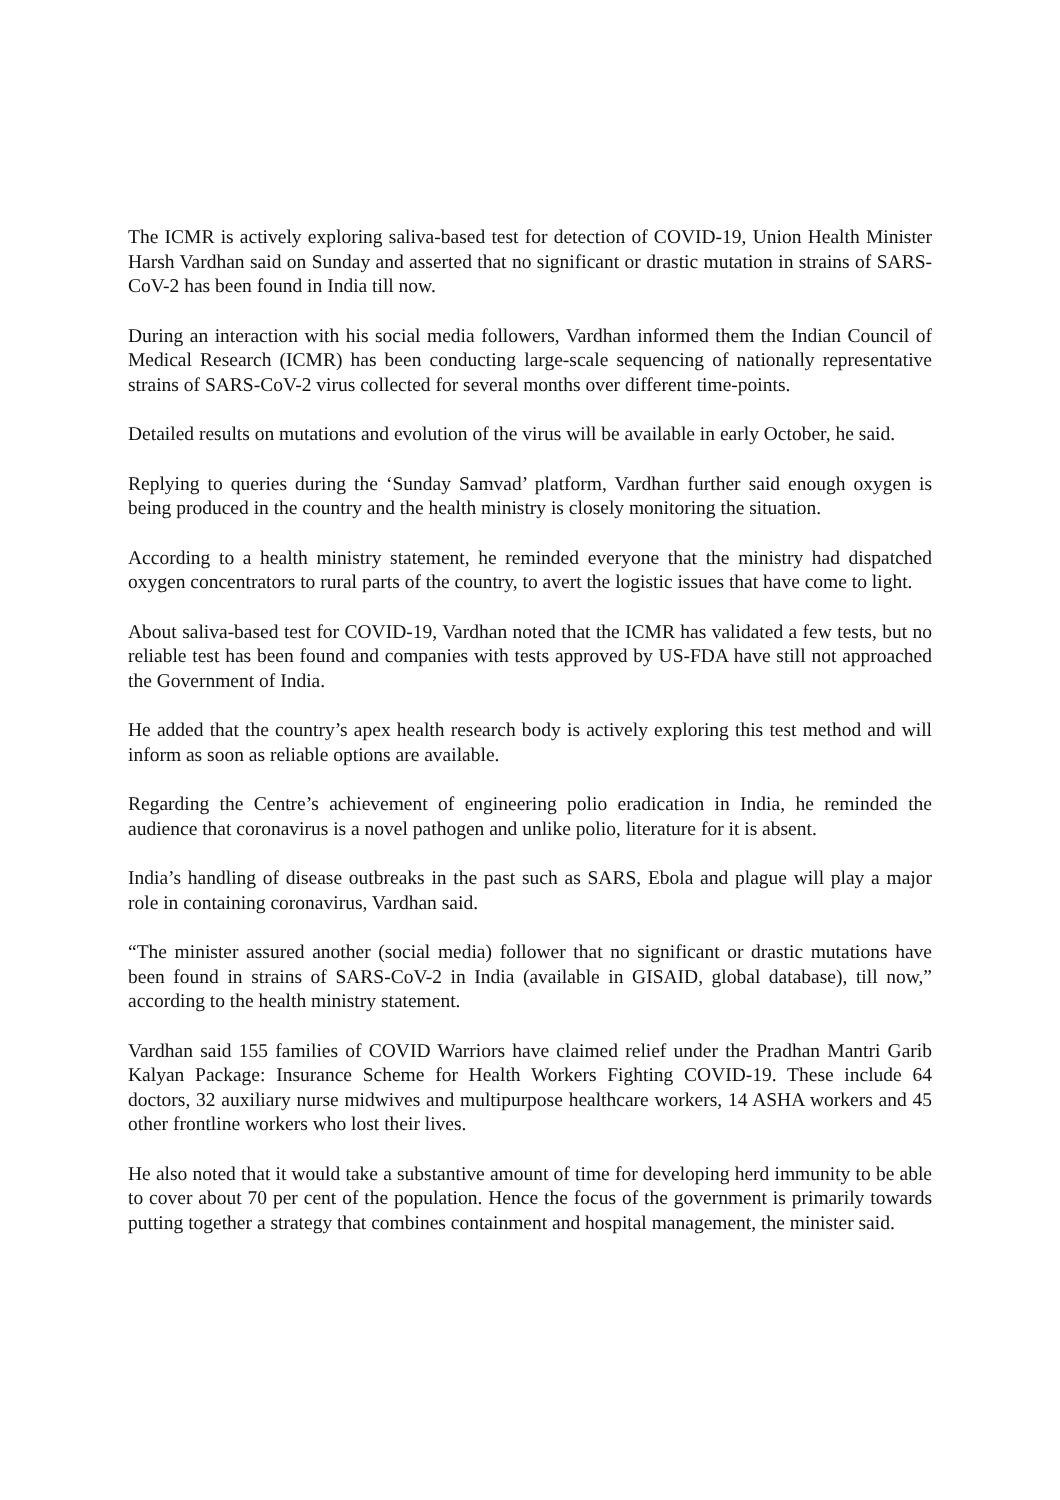The ICMR is actively exploring saliva-based test for detection of COVID-19, Union Health Minister Harsh Vardhan said on Sunday and asserted that no significant or drastic mutation in strains of SARS-CoV-2 has been found in India till now.
During an interaction with his social media followers, Vardhan informed them the Indian Council of Medical Research (ICMR) has been conducting large-scale sequencing of nationally representative strains of SARS-CoV-2 virus collected for several months over different time-points.
Detailed results on mutations and evolution of the virus will be available in early October, he said.
Replying to queries during the ‘Sunday Samvad’ platform, Vardhan further said enough oxygen is being produced in the country and the health ministry is closely monitoring the situation.
According to a health ministry statement, he reminded everyone that the ministry had dispatched oxygen concentrators to rural parts of the country, to avert the logistic issues that have come to light.
About saliva-based test for COVID-19, Vardhan noted that the ICMR has validated a few tests, but no reliable test has been found and companies with tests approved by US-FDA have still not approached the Government of India.
He added that the country’s apex health research body is actively exploring this test method and will inform as soon as reliable options are available.
Regarding the Centre’s achievement of engineering polio eradication in India, he reminded the audience that coronavirus is a novel pathogen and unlike polio, literature for it is absent.
India’s handling of disease outbreaks in the past such as SARS, Ebola and plague will play a major role in containing coronavirus, Vardhan said.
“The minister assured another (social media) follower that no significant or drastic mutations have been found in strains of SARS-CoV-2 in India (available in GISAID, global database), till now,” according to the health ministry statement.
Vardhan said 155 families of COVID Warriors have claimed relief under the Pradhan Mantri Garib Kalyan Package: Insurance Scheme for Health Workers Fighting COVID-19. These include 64 doctors, 32 auxiliary nurse midwives and multipurpose healthcare workers, 14 ASHA workers and 45 other frontline workers who lost their lives.
He also noted that it would take a substantive amount of time for developing herd immunity to be able to cover about 70 per cent of the population. Hence the focus of the government is primarily towards putting together a strategy that combines containment and hospital management, the minister said.